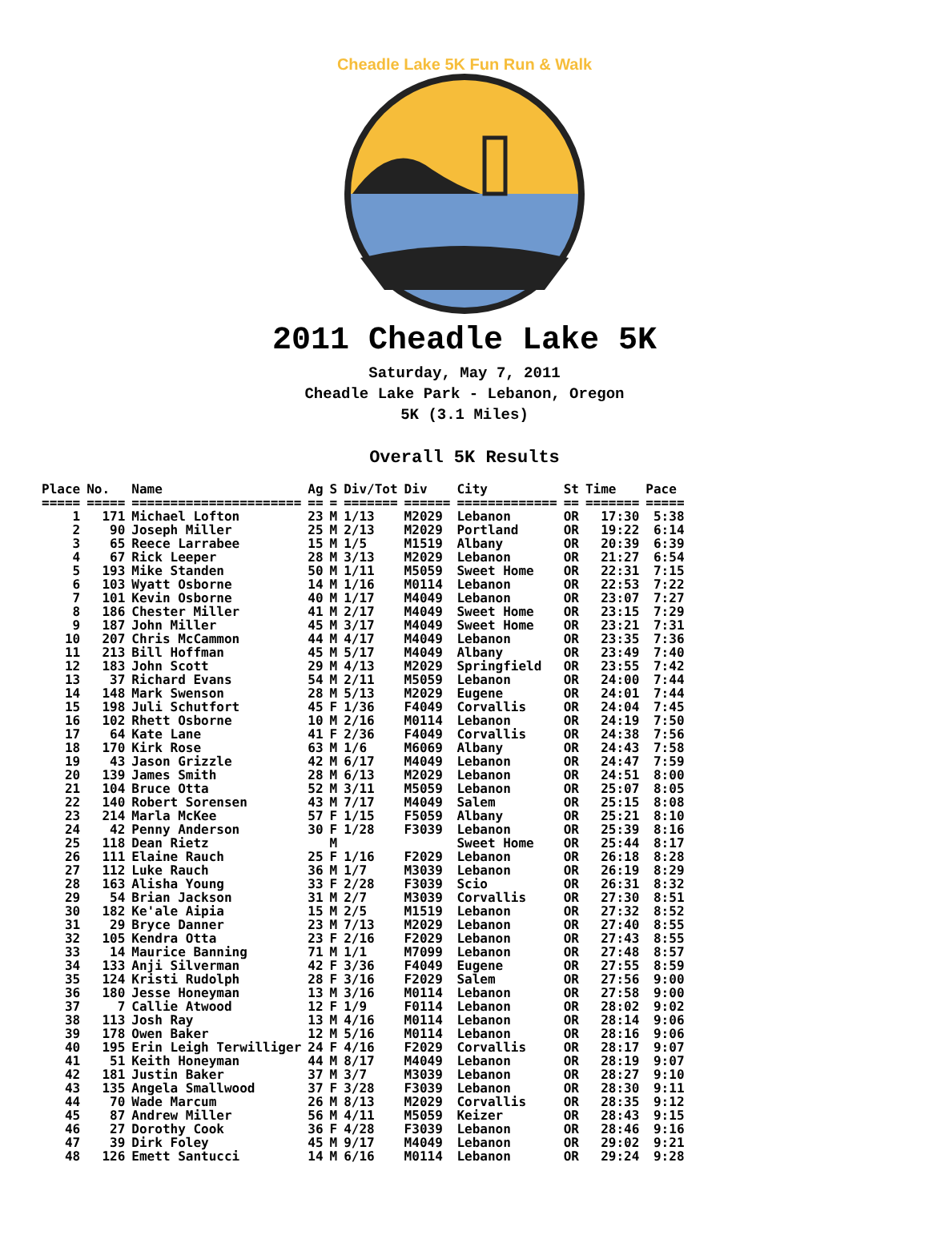Cheadle Lake 5K Fun Run & Walk
2011 Cheadle Lake 5K
Saturday, May 7, 2011
Cheadle Lake Park - Lebanon, Oregon
5K (3.1 Miles)
Overall 5K Results
| Place | No. | Name | Ag | S | Div/Tot | Div | City | St | Time | Pace |
| --- | --- | --- | --- | --- | --- | --- | --- | --- | --- | --- |
| ===== | ===== | ====================== | == | = | ======= | ====== | ============= | == | ======= | ===== |
| 1 | 171 | Michael Lofton | 23 | M | 1/13 | M2029 | Lebanon | OR | 17:30 | 5:38 |
| 2 | 90 | Joseph Miller | 25 | M | 2/13 | M2029 | Portland | OR | 19:22 | 6:14 |
| 3 | 65 | Reece Larrabee | 15 | M | 1/5 | M1519 | Albany | OR | 20:39 | 6:39 |
| 4 | 67 | Rick Leeper | 28 | M | 3/13 | M2029 | Lebanon | OR | 21:27 | 6:54 |
| 5 | 193 | Mike Standen | 50 | M | 1/11 | M5059 | Sweet Home | OR | 22:31 | 7:15 |
| 6 | 103 | Wyatt Osborne | 14 | M | 1/16 | M0114 | Lebanon | OR | 22:53 | 7:22 |
| 7 | 101 | Kevin Osborne | 40 | M | 1/17 | M4049 | Lebanon | OR | 23:07 | 7:27 |
| 8 | 186 | Chester Miller | 41 | M | 2/17 | M4049 | Sweet Home | OR | 23:15 | 7:29 |
| 9 | 187 | John Miller | 45 | M | 3/17 | M4049 | Sweet Home | OR | 23:21 | 7:31 |
| 10 | 207 | Chris McCammon | 44 | M | 4/17 | M4049 | Lebanon | OR | 23:35 | 7:36 |
| 11 | 213 | Bill Hoffman | 45 | M | 5/17 | M4049 | Albany | OR | 23:49 | 7:40 |
| 12 | 183 | John Scott | 29 | M | 4/13 | M2029 | Springfield | OR | 23:55 | 7:42 |
| 13 | 37 | Richard Evans | 54 | M | 2/11 | M5059 | Lebanon | OR | 24:00 | 7:44 |
| 14 | 148 | Mark Swenson | 28 | M | 5/13 | M2029 | Eugene | OR | 24:01 | 7:44 |
| 15 | 198 | Juli Schutfort | 45 | F | 1/36 | F4049 | Corvallis | OR | 24:04 | 7:45 |
| 16 | 102 | Rhett Osborne | 10 | M | 2/16 | M0114 | Lebanon | OR | 24:19 | 7:50 |
| 17 | 64 | Kate Lane | 41 | F | 2/36 | F4049 | Corvallis | OR | 24:38 | 7:56 |
| 18 | 170 | Kirk Rose | 63 | M | 1/6 | M6069 | Albany | OR | 24:43 | 7:58 |
| 19 | 43 | Jason Grizzle | 42 | M | 6/17 | M4049 | Lebanon | OR | 24:47 | 7:59 |
| 20 | 139 | James Smith | 28 | M | 6/13 | M2029 | Lebanon | OR | 24:51 | 8:00 |
| 21 | 104 | Bruce Otta | 52 | M | 3/11 | M5059 | Lebanon | OR | 25:07 | 8:05 |
| 22 | 140 | Robert Sorensen | 43 | M | 7/17 | M4049 | Salem | OR | 25:15 | 8:08 |
| 23 | 214 | Marla McKee | 57 | F | 1/15 | F5059 | Albany | OR | 25:21 | 8:10 |
| 24 | 42 | Penny Anderson | 30 | F | 1/28 | F3039 | Lebanon | OR | 25:39 | 8:16 |
| 25 | 118 | Dean Rietz | | M | | | Sweet Home | OR | 25:44 | 8:17 |
| 26 | 111 | Elaine Rauch | 25 | F | 1/16 | F2029 | Lebanon | OR | 26:18 | 8:28 |
| 27 | 112 | Luke Rauch | 36 | M | 1/7 | M3039 | Lebanon | OR | 26:19 | 8:29 |
| 28 | 163 | Alisha Young | 33 | F | 2/28 | F3039 | Scio | OR | 26:31 | 8:32 |
| 29 | 54 | Brian Jackson | 31 | M | 2/7 | M3039 | Corvallis | OR | 27:30 | 8:51 |
| 30 | 182 | Ke'ale Aipia | 15 | M | 2/5 | M1519 | Lebanon | OR | 27:32 | 8:52 |
| 31 | 29 | Bryce Danner | 23 | M | 7/13 | M2029 | Lebanon | OR | 27:40 | 8:55 |
| 32 | 105 | Kendra Otta | 23 | F | 2/16 | F2029 | Lebanon | OR | 27:43 | 8:55 |
| 33 | 14 | Maurice Banning | 71 | M | 1/1 | M7099 | Lebanon | OR | 27:48 | 8:57 |
| 34 | 133 | Anji Silverman | 42 | F | 3/36 | F4049 | Eugene | OR | 27:55 | 8:59 |
| 35 | 124 | Kristi Rudolph | 28 | F | 3/16 | F2029 | Salem | OR | 27:56 | 9:00 |
| 36 | 180 | Jesse Honeyman | 13 | M | 3/16 | M0114 | Lebanon | OR | 27:58 | 9:00 |
| 37 | 7 | Callie Atwood | 12 | F | 1/9 | F0114 | Lebanon | OR | 28:02 | 9:02 |
| 38 | 113 | Josh Ray | 13 | M | 4/16 | M0114 | Lebanon | OR | 28:14 | 9:06 |
| 39 | 178 | Owen Baker | 12 | M | 5/16 | M0114 | Lebanon | OR | 28:16 | 9:06 |
| 40 | 195 | Erin Leigh Terwilliger | 24 | F | 4/16 | F2029 | Corvallis | OR | 28:17 | 9:07 |
| 41 | 51 | Keith Honeyman | 44 | M | 8/17 | M4049 | Lebanon | OR | 28:19 | 9:07 |
| 42 | 181 | Justin Baker | 37 | M | 3/7 | M3039 | Lebanon | OR | 28:27 | 9:10 |
| 43 | 135 | Angela Smallwood | 37 | F | 3/28 | F3039 | Lebanon | OR | 28:30 | 9:11 |
| 44 | 70 | Wade Marcum | 26 | M | 8/13 | M2029 | Corvallis | OR | 28:35 | 9:12 |
| 45 | 87 | Andrew Miller | 56 | M | 4/11 | M5059 | Keizer | OR | 28:43 | 9:15 |
| 46 | 27 | Dorothy Cook | 36 | F | 4/28 | F3039 | Lebanon | OR | 28:46 | 9:16 |
| 47 | 39 | Dirk Foley | 45 | M | 9/17 | M4049 | Lebanon | OR | 29:02 | 9:21 |
| 48 | 126 | Emett Santucci | 14 | M | 6/16 | M0114 | Lebanon | OR | 29:24 | 9:28 |